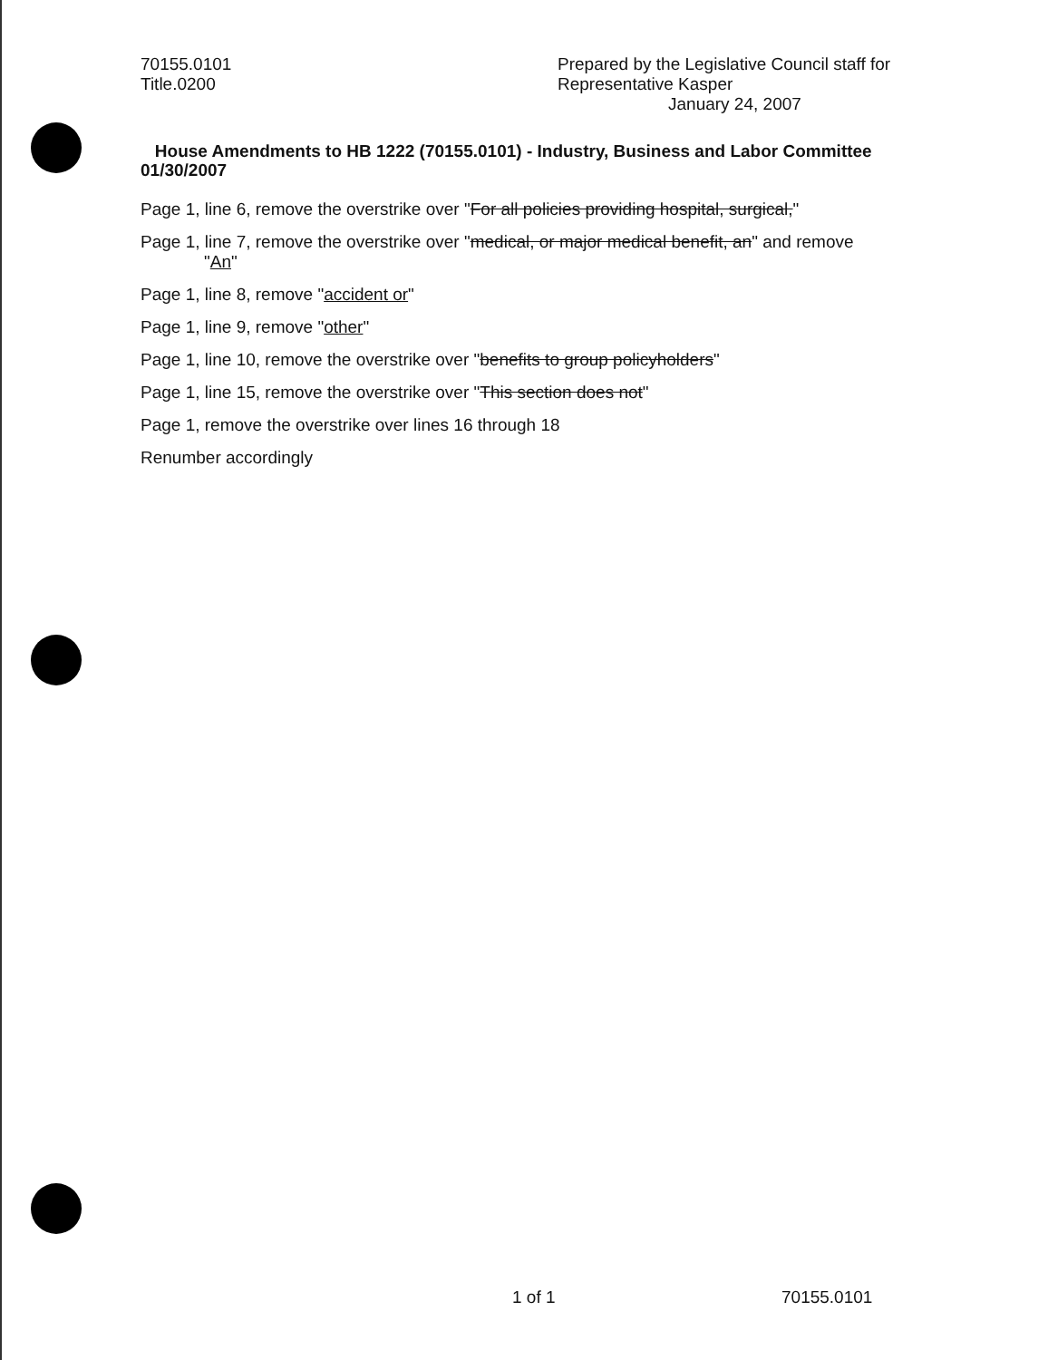70155.0101
Title.0200
Prepared by the Legislative Council staff for
Representative Kasper
January 24, 2007
House Amendments to HB 1222 (70155.0101) - Industry, Business and Labor Committee 01/30/2007
Page 1, line 6, remove the overstrike over "For all policies providing hospital, surgical,"
Page 1, line 7, remove the overstrike over "medical, or major medical benefit, an" and remove
"An"
Page 1, line 8, remove "accident or"
Page 1, line 9, remove "other"
Page 1, line 10, remove the overstrike over "benefits to group policyholders"
Page 1, line 15, remove the overstrike over "This section does not"
Page 1, remove the overstrike over lines 16 through 18
Renumber accordingly
1 of 1 70155.0101